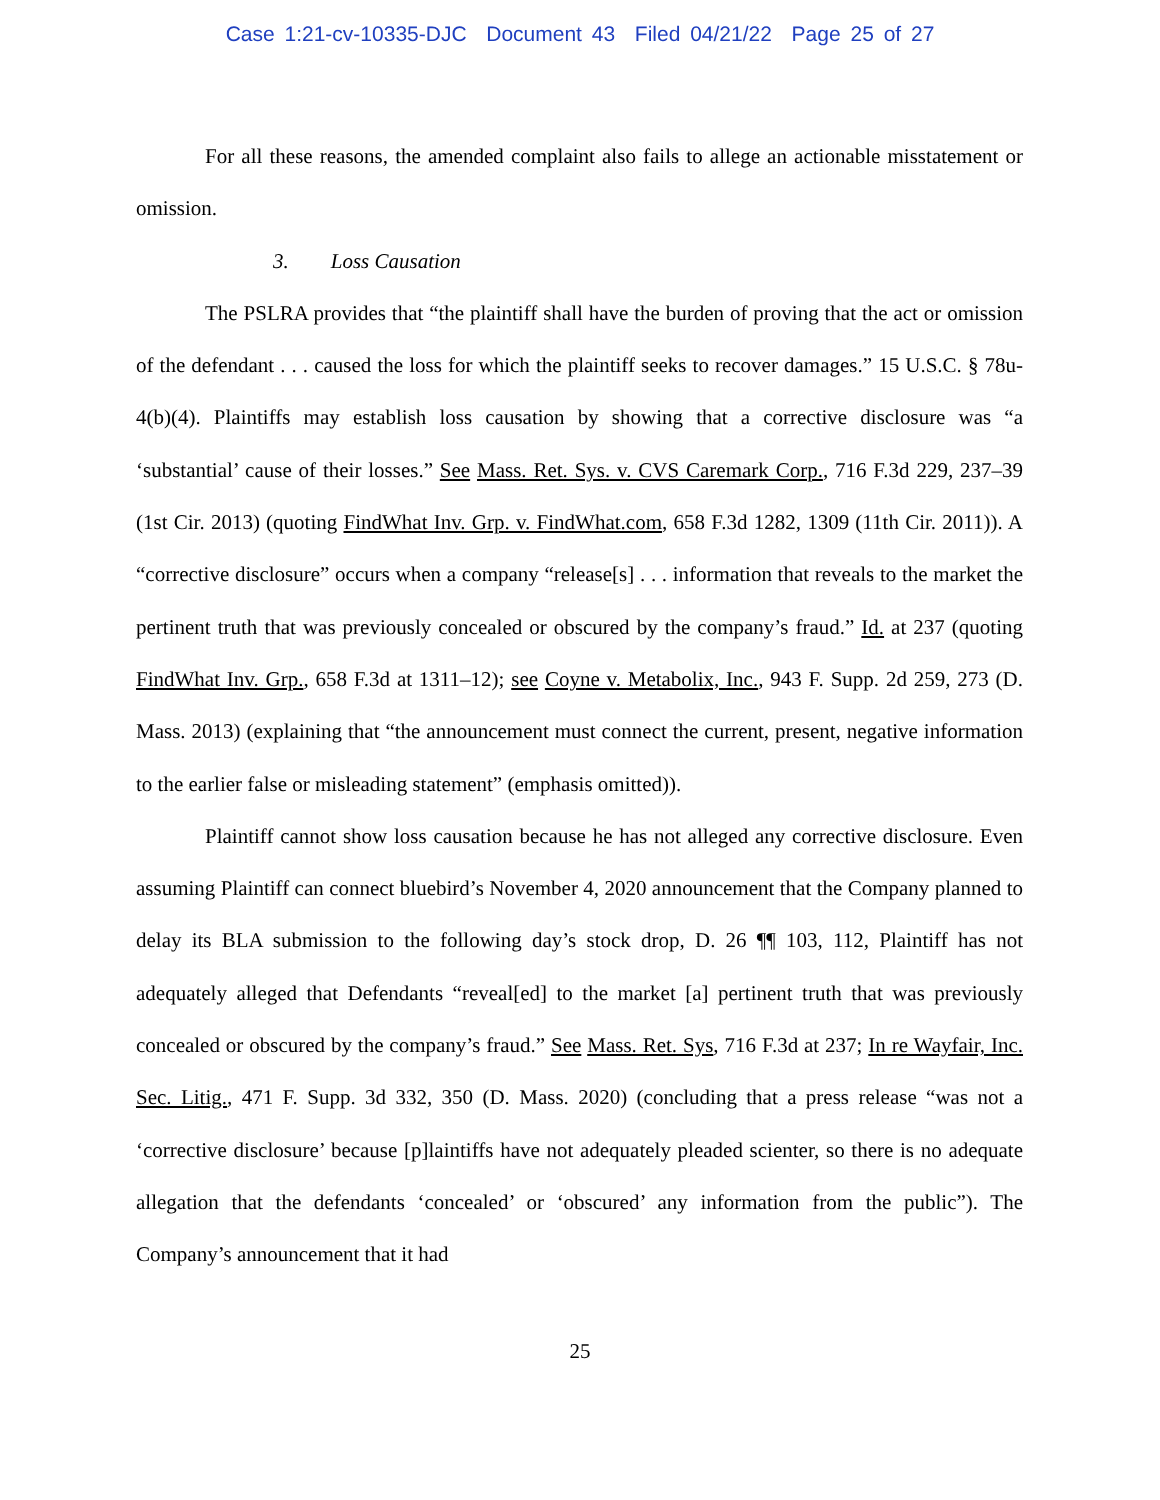Case 1:21-cv-10335-DJC Document 43 Filed 04/21/22 Page 25 of 27
For all these reasons, the amended complaint also fails to allege an actionable misstatement or omission.
3. Loss Causation
The PSLRA provides that “the plaintiff shall have the burden of proving that the act or omission of the defendant . . . caused the loss for which the plaintiff seeks to recover damages.” 15 U.S.C. § 78u-4(b)(4). Plaintiffs may establish loss causation by showing that a corrective disclosure was “a ‘substantial’ cause of their losses.” See Mass. Ret. Sys. v. CVS Caremark Corp., 716 F.3d 229, 237–39 (1st Cir. 2013) (quoting FindWhat Inv. Grp. v. FindWhat.com, 658 F.3d 1282, 1309 (11th Cir. 2011)). A “corrective disclosure” occurs when a company “release[s] . . . information that reveals to the market the pertinent truth that was previously concealed or obscured by the company’s fraud.” Id. at 237 (quoting FindWhat Inv. Grp., 658 F.3d at 1311–12); see Coyne v. Metabolix, Inc., 943 F. Supp. 2d 259, 273 (D. Mass. 2013) (explaining that “the announcement must connect the current, present, negative information to the earlier false or misleading statement” (emphasis omitted)).
Plaintiff cannot show loss causation because he has not alleged any corrective disclosure. Even assuming Plaintiff can connect bluebird’s November 4, 2020 announcement that the Company planned to delay its BLA submission to the following day’s stock drop, D. 26 ¶¶ 103, 112, Plaintiff has not adequately alleged that Defendants “reveal[ed] to the market [a] pertinent truth that was previously concealed or obscured by the company’s fraud.” See Mass. Ret. Sys, 716 F.3d at 237; In re Wayfair, Inc. Sec. Litig., 471 F. Supp. 3d 332, 350 (D. Mass. 2020) (concluding that a press release “was not a ‘corrective disclosure’ because [p]laintiffs have not adequately pleaded scienter, so there is no adequate allegation that the defendants ‘concealed’ or ‘obscured’ any information from the public”). The Company’s announcement that it had
25